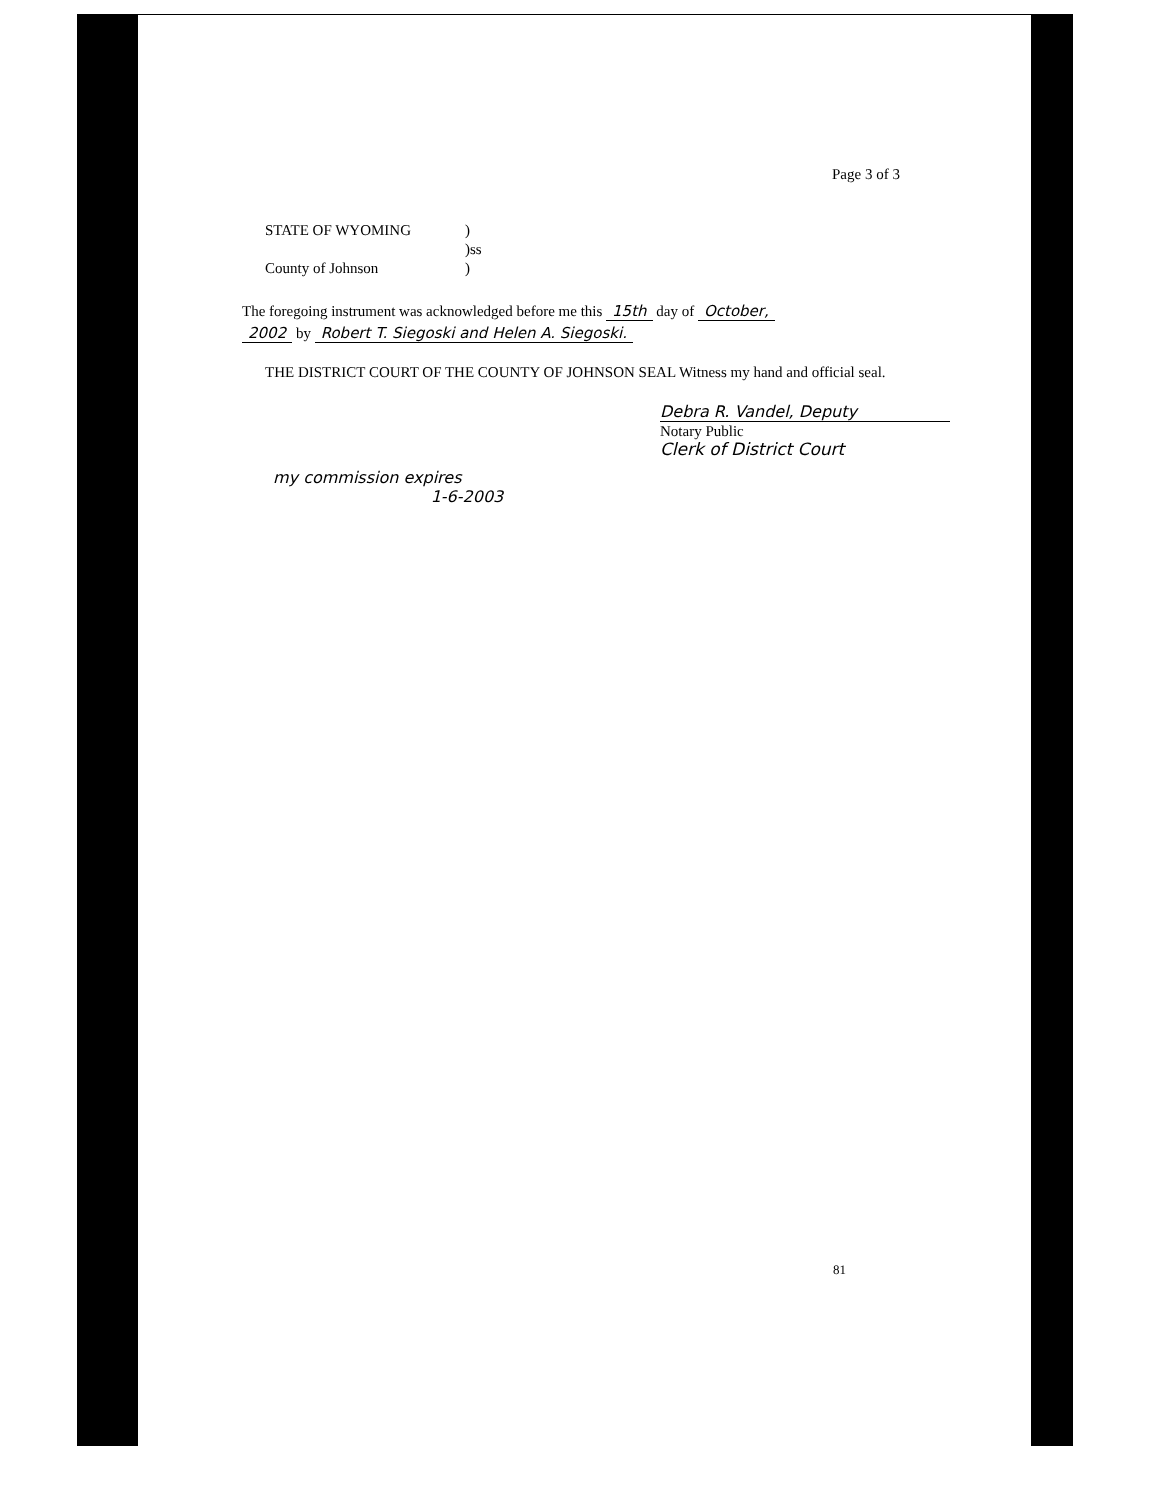Page 3 of 3
STATE OF WYOMING)
)ss
County of Johnson)
The foregoing instrument was acknowledged before me this 15th day of October,
2002 by Robert T. Siegoski and Helen A. Siegoski.
THE DISTRICT COURT OF THE COUNTY OF JOHNSON SEAL Witness my hand and official seal.
Debra R. Vandel, Deputy
Notary Public
Clerk of District Court
my commission expires
1-6-2003
81